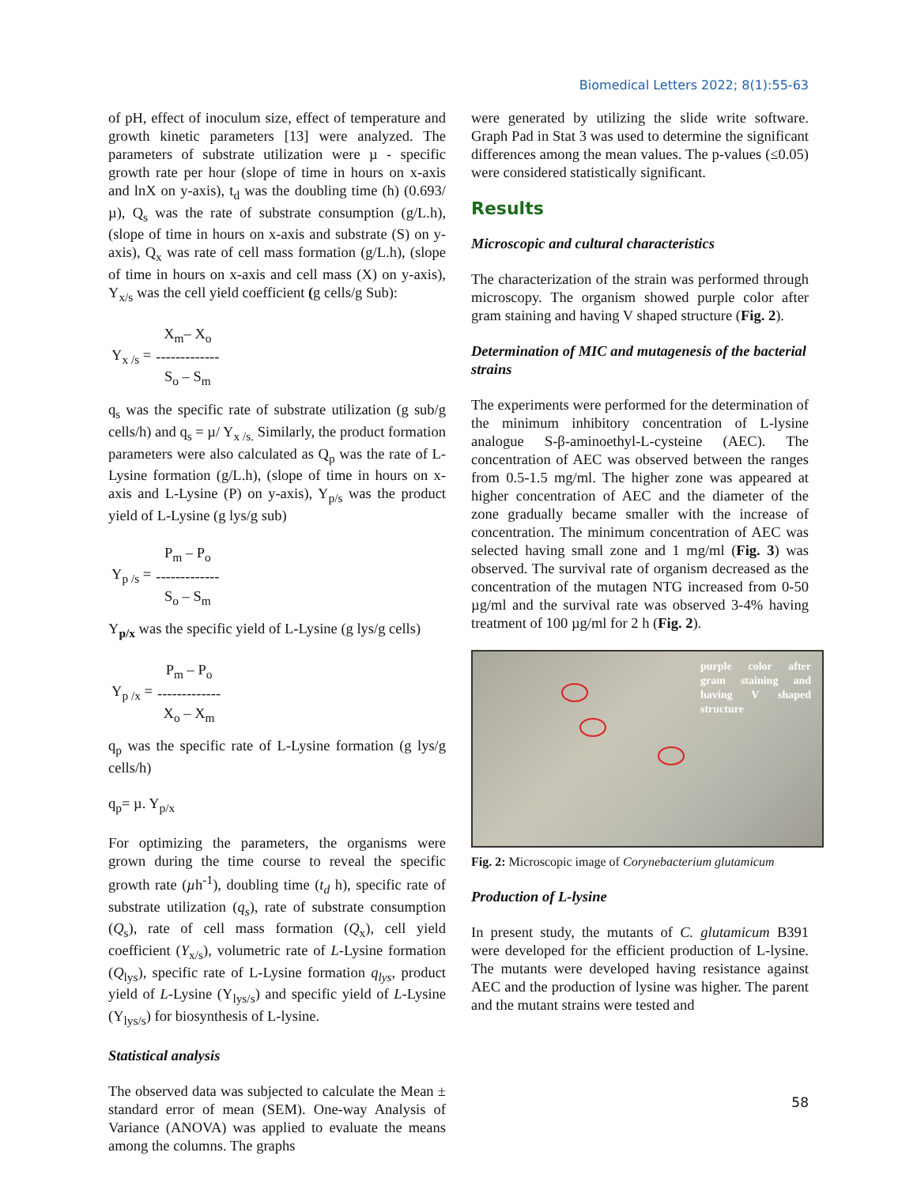Biomedical Letters 2022; 8(1):55-63
of pH, effect of inoculum size, effect of temperature and growth kinetic parameters [13] were analyzed. The parameters of substrate utilization were µ - specific growth rate per hour (slope of time in hours on x-axis and lnX on y-axis), t<sub>d</sub> was the doubling time (h) (0.693/µ), Q<sub>s</sub> was the rate of substrate consumption (g/L.h), (slope of time in hours on x-axis and substrate (S) on y-axis), Q<sub>x</sub> was rate of cell mass formation (g/L.h), (slope of time in hours on x-axis and cell mass (X) on y-axis), Y<sub>x/s</sub> was the cell yield coefficient (g cells/g Sub):
| Y<sub>x /s</sub> = | X<sub>m</sub>– X<sub>o</sub> |
| | ------------- |
| | S<sub>o</sub> – S<sub>m</sub> |
q<sub>s</sub> was the specific rate of substrate utilization (g sub/g cells/h) and q<sub>s</sub> = µ/ Y<sub>x /s.</sub> Similarly, the product formation parameters were also calculated as Q<sub>p</sub> was the rate of L-Lysine formation (g/L.h), (slope of time in hours on x-axis and L-Lysine (P) on y-axis), Y<sub>p/s</sub> was the product yield of L-Lysine (g lys/g sub)
| Y<sub>p /s</sub> = | P<sub>m</sub> – P<sub>o</sub> |
| | ------------- |
| | S<sub>o</sub> – S<sub>m</sub> |
Y<sub>p/x</sub> was the specific yield of L-Lysine (g lys/g cells)
| Y<sub>p /x</sub> = | P<sub>m</sub> – P<sub>o</sub> |
| | ------------- |
| | X<sub>o</sub> – X<sub>m</sub> |
q<sub>p</sub> was the specific rate of L-Lysine formation (g lys/g cells/h)
q<sub>p</sub>= µ. Y<sub>p/x</sub>
For optimizing the parameters, the organisms were grown during the time course to reveal the specific growth rate (µh<sup>-1</sup>), doubling time (t<sub>d</sub> h), specific rate of substrate utilization (q<sub>s</sub>), rate of substrate consumption (Q<sub>s</sub>), rate of cell mass formation (Q<sub>x</sub>), cell yield coefficient (Y<sub>x/s</sub>), volumetric rate of L-Lysine formation (Q<sub>lys</sub>), specific rate of L-Lysine formation q<sub>lys</sub>, product yield of L-Lysine (Y<sub>lys/s</sub>) and specific yield of L-Lysine (Y<sub>lys/s</sub>) for biosynthesis of L-lysine.
Statistical analysis
The observed data was subjected to calculate the Mean ± standard error of mean (SEM). One-way Analysis of Variance (ANOVA) was applied to evaluate the means among the columns. The graphs
were generated by utilizing the slide write software. Graph Pad in Stat 3 was used to determine the significant differences among the mean values. The p-values (≤0.05) were considered statistically significant.
Results
Microscopic and cultural characteristics
The characterization of the strain was performed through microscopy. The organism showed purple color after gram staining and having V shaped structure (Fig. 2).
Determination of MIC and mutagenesis of the bacterial strains
The experiments were performed for the determination of the minimum inhibitory concentration of L-lysine analogue S-β-aminoethyl-L-cysteine (AEC). The concentration of AEC was observed between the ranges from 0.5-1.5 mg/ml. The higher zone was appeared at higher concentration of AEC and the diameter of the zone gradually became smaller with the increase of concentration. The minimum concentration of AEC was selected having small zone and 1 mg/ml (Fig. 3) was observed. The survival rate of organism decreased as the concentration of the mutagen NTG increased from 0-50 µg/ml and the survival rate was observed 3-4% having treatment of 100 µg/ml for 2 h (Fig. 2).
purple color after gram staining and having V shaped structure
Fig. 2: Microscopic image of Corynebacterium glutamicum
Production of L-lysine
In present study, the mutants of C. glutamicum B391 were developed for the efficient production of L-lysine. The mutants were developed having resistance against AEC and the production of lysine was higher. The parent and the mutant strains were tested and
58